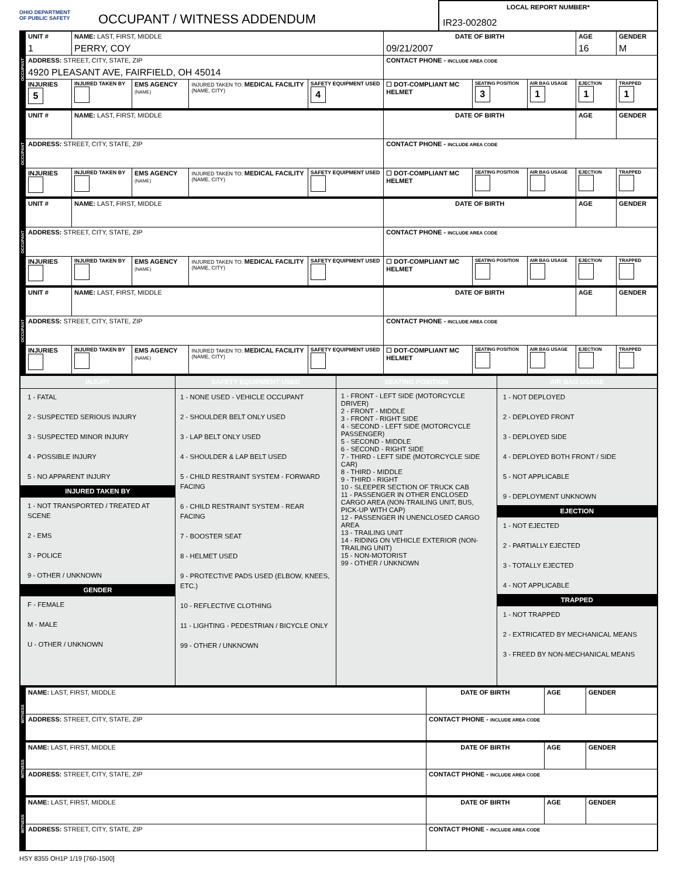OHIO DEPARTMENT
OF PUBLIC SAFETY
OCCUPANT / WITNESS ADDENDUM
LOCAL REPORT NUMBER*
IR23-002802
| OCCUPANT | UNIT # 1 | NAME: LAST, FIRST, MIDDLE PERRY, COY | | | | DATE OF BIRTH 09/21/2007 | | | AGE 16 | GENDER M |
| | ADDRESS: STREET, CITY, STATE, ZIP 4920 PLEASANT AVE, FAIRFIELD, OH 45014 | | | | | CONTACT PHONE - INCLUDE AREA CODE | | | | |
| | INJURIES 5 | INJURED TAKEN BY | EMS AGENCY (NAME) | INJURED TAKEN TO: MEDICAL FACILITY (NAME, CITY) | SAFETY EQUIPMENT USED 4 | ☐ DOT-COMPLIANT MC HELMET | SEATING POSITION 3 | AIR BAG USAGE 1 | EJECTION 1 | TRAPPED 1 |
| OCCUPANT | UNIT # | NAME: LAST, FIRST, MIDDLE | | | | DATE OF BIRTH | | | AGE | GENDER |
| | ADDRESS: STREET, CITY, STATE, ZIP | | | | | CONTACT PHONE - INCLUDE AREA CODE | | | | |
| | INJURIES | INJURED TAKEN BY | EMS AGENCY (NAME) | INJURED TAKEN TO: MEDICAL FACILITY (NAME, CITY) | SAFETY EQUIPMENT USED | ☐ DOT-COMPLIANT MC HELMET | SEATING POSITION | AIR BAG USAGE | EJECTION | TRAPPED |
| OCCUPANT | UNIT # | NAME: LAST, FIRST, MIDDLE | | | | DATE OF BIRTH | | | AGE | GENDER |
| | ADDRESS: STREET, CITY, STATE, ZIP | | | | | CONTACT PHONE - INCLUDE AREA CODE | | | | |
| | INJURIES | INJURED TAKEN BY | EMS AGENCY (NAME) | INJURED TAKEN TO: MEDICAL FACILITY (NAME, CITY) | SAFETY EQUIPMENT USED | ☐ DOT-COMPLIANT MC HELMET | SEATING POSITION | AIR BAG USAGE | EJECTION | TRAPPED |
| OCCUPANT | UNIT # | NAME: LAST, FIRST, MIDDLE | | | | DATE OF BIRTH | | | AGE | GENDER |
| | ADDRESS: STREET, CITY, STATE, ZIP | | | | | CONTACT PHONE - INCLUDE AREA CODE | | | | |
| | INJURIES | INJURED TAKEN BY | EMS AGENCY (NAME) | INJURED TAKEN TO: MEDICAL FACILITY (NAME, CITY) | SAFETY EQUIPMENT USED | ☐ DOT-COMPLIANT MC HELMET | SEATING POSITION | AIR BAG USAGE | EJECTION | TRAPPED |
| INJURY | SAFETY EQUIPMENT USED | SEATING POSITION | AIR BAG USAGE |
| 1 - FATAL 2 - SUSPECTED SERIOUS INJURY 3 - SUSPECTED MINOR INJURY 4 - POSSIBLE INJURY 5 - NO APPARENT INJURY INJURED TAKEN BY 1 - NOT TRANSPORTED / TREATED AT SCENE 2 - EMS 3 - POLICE 9 - OTHER / UNKNOWN GENDER F - FEMALE M - MALE U - OTHER / UNKNOWN | 1 - NONE USED - VEHICLE OCCUPANT 2 - SHOULDER BELT ONLY USED 3 - LAP BELT ONLY USED 4 - SHOULDER & LAP BELT USED 5 - CHILD RESTRAINT SYSTEM - FORWARD FACING 6 - CHILD RESTRAINT SYSTEM - REAR FACING 7 - BOOSTER SEAT 8 - HELMET USED 9 - PROTECTIVE PADS USED (ELBOW, KNEES, ETC.) 10 - REFLECTIVE CLOTHING 11 - LIGHTING - PEDESTRIAN / BICYCLE ONLY 99 - OTHER / UNKNOWN | 1 - FRONT - LEFT SIDE (MOTORCYCLE DRIVER) 2 - FRONT - MIDDLE 3 - FRONT - RIGHT SIDE 4 - SECOND - LEFT SIDE (MOTORCYCLE PASSENGER) 5 - SECOND - MIDDLE 6 - SECOND - RIGHT SIDE 7 - THIRD - LEFT SIDE (MOTORCYCLE SIDE CAR) 8 - THIRD - MIDDLE 9 - THIRD - RIGHT 10 - SLEEPER SECTION OF TRUCK CAB 11 - PASSENGER IN OTHER ENCLOSED CARGO AREA (NON-TRAILING UNIT, BUS, PICK-UP WITH CAP) 12 - PASSENGER IN UNENCLOSED CARGO AREA 13 - TRAILING UNIT 14 - RIDING ON VEHICLE EXTERIOR (NON-TRAILING UNIT) 15 - NON-MOTORIST 99 - OTHER / UNKNOWN | 1 - NOT DEPLOYED 2 - DEPLOYED FRONT 3 - DEPLOYED SIDE 4 - DEPLOYED BOTH FRONT / SIDE 5 - NOT APPLICABLE 9 - DEPLOYMENT UNKNOWN EJECTION 1 - NOT EJECTED 2 - PARTIALLY EJECTED 3 - TOTALLY EJECTED 4 - NOT APPLICABLE TRAPPED 1 - NOT TRAPPED 2 - EXTRICATED BY MECHANICAL MEANS 3 - FREED BY NON-MECHANICAL MEANS |
| WITNESS | NAME: LAST, FIRST, MIDDLE | DATE OF BIRTH | AGE | GENDER |
| | ADDRESS: STREET, CITY, STATE, ZIP | CONTACT PHONE - INCLUDE AREA CODE | | |
| WITNESS | NAME: LAST, FIRST, MIDDLE | DATE OF BIRTH | AGE | GENDER |
| | ADDRESS: STREET, CITY, STATE, ZIP | CONTACT PHONE - INCLUDE AREA CODE | | |
| WITNESS | NAME: LAST, FIRST, MIDDLE | DATE OF BIRTH | AGE | GENDER |
| | ADDRESS: STREET, CITY, STATE, ZIP | CONTACT PHONE - INCLUDE AREA CODE | | |
HSY 8355 OH1P 1/19 [760-1500]